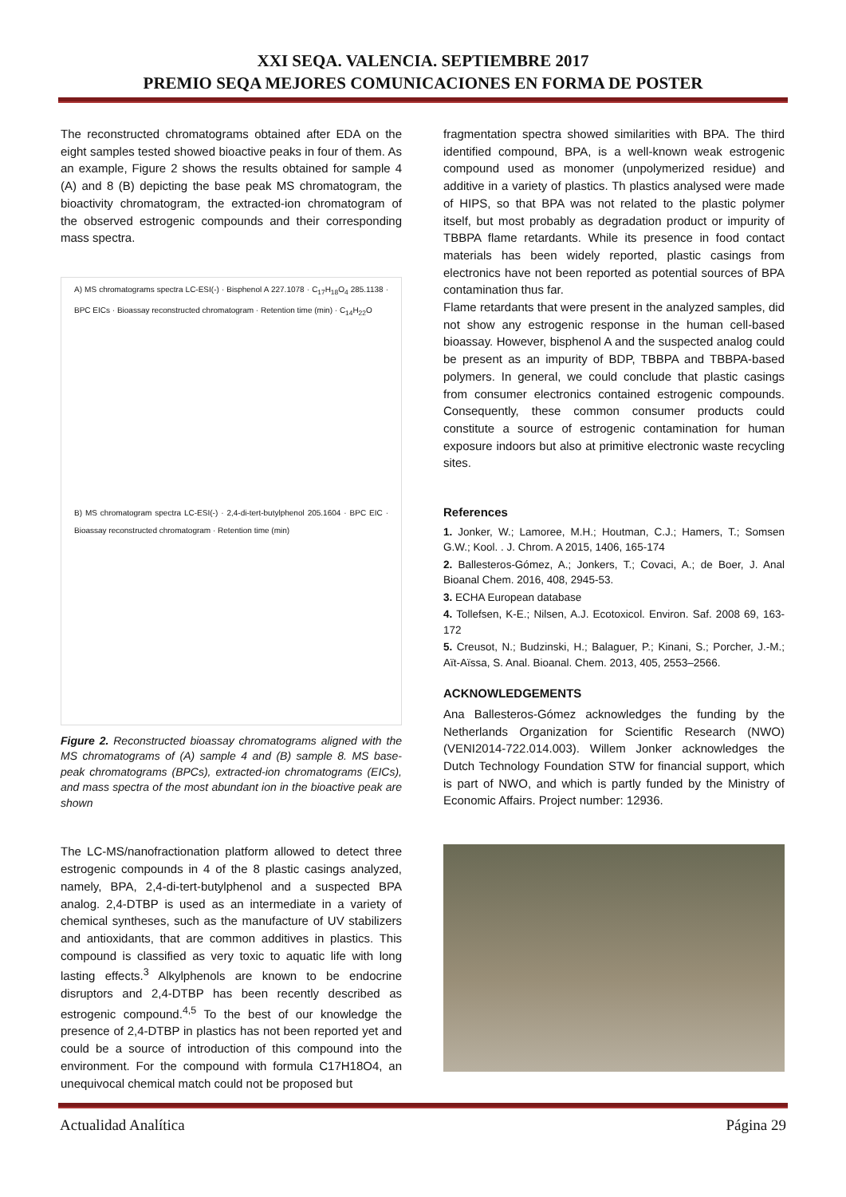XXI SEQA. VALENCIA. SEPTIEMBRE 2017
PREMIO SEQA MEJORES COMUNICACIONES EN FORMA DE POSTER
The reconstructed chromatograms obtained after EDA on the eight samples tested showed bioactive peaks in four of them. As an example, Figure 2 shows the results obtained for sample 4 (A) and 8 (B) depicting the base peak MS chromatogram, the bioactivity chromatogram, the extracted-ion chromatogram of the observed estrogenic compounds and their corresponding mass spectra.
A) MS chromatograms spectra LC-ESI(-) · Bisphenol A 227.1078 · C<sub>17</sub>H<sub>18</sub>O<sub>4</sub> 285.1138 · BPC EICs · Bioassay reconstructed chromatogram · Retention time (min) · C<sub>14</sub>H<sub>22</sub>O
B) MS chromatogram spectra LC-ESI(-) · 2,4-di-tert-butylphenol 205.1604 · BPC EIC · Bioassay reconstructed chromatogram · Retention time (min)
Figure 2. Reconstructed bioassay chromatograms aligned with the MS chromatograms of (A) sample 4 and (B) sample 8. MS base-peak chromatograms (BPCs), extracted-ion chromatograms (EICs), and mass spectra of the most abundant ion in the bioactive peak are shown
The LC-MS/nanofractionation platform allowed to detect three estrogenic compounds in 4 of the 8 plastic casings analyzed, namely, BPA, 2,4-di-tert-butylphenol and a suspected BPA analog. 2,4-DTBP is used as an intermediate in a variety of chemical syntheses, such as the manufacture of UV stabilizers and antioxidants, that are common additives in plastics. This compound is classified as very toxic to aquatic life with long lasting effects.<sup>3</sup> Alkylphenols are known to be endocrine disruptors and 2,4-DTBP has been recently described as estrogenic compound.<sup>4,5</sup> To the best of our knowledge the presence of 2,4-DTBP in plastics has not been reported yet and could be a source of introduction of this compound into the environment. For the compound with formula C17H18O4, an unequivocal chemical match could not be proposed but
fragmentation spectra showed similarities with BPA. The third identified compound, BPA, is a well-known weak estrogenic compound used as monomer (unpolymerized residue) and additive in a variety of plastics. Th plastics analysed were made of HIPS, so that BPA was not related to the plastic polymer itself, but most probably as degradation product or impurity of TBBPA flame retardants. While its presence in food contact materials has been widely reported, plastic casings from electronics have not been reported as potential sources of BPA contamination thus far.
Flame retardants that were present in the analyzed samples, did not show any estrogenic response in the human cell-based bioassay. However, bisphenol A and the suspected analog could be present as an impurity of BDP, TBBPA and TBBPA-based polymers. In general, we could conclude that plastic casings from consumer electronics contained estrogenic compounds. Consequently, these common consumer products could constitute a source of estrogenic contamination for human exposure indoors but also at primitive electronic waste recycling sites.
References
1. Jonker, W.; Lamoree, M.H.; Houtman, C.J.; Hamers, T.; Somsen G.W.; Kool. . J. Chrom. A 2015, 1406, 165-174
2. Ballesteros-Gómez, A.; Jonkers, T.; Covaci, A.; de Boer, J. Anal Bioanal Chem. 2016, 408, 2945-53.
3. ECHA European database
4. Tollefsen, K-E.; Nilsen, A.J. Ecotoxicol. Environ. Saf. 2008 69, 163-172
5. Creusot, N.; Budzinski, H.; Balaguer, P.; Kinani, S.; Porcher, J.-M.; Aït-Aïssa, S. Anal. Bioanal. Chem. 2013, 405, 2553–2566.
ACKNOWLEDGEMENTS
Ana Ballesteros-Gómez acknowledges the funding by the Netherlands Organization for Scientific Research (NWO) (VENI2014-722.014.003). Willem Jonker acknowledges the Dutch Technology Foundation STW for financial support, which is part of NWO, and which is partly funded by the Ministry of Economic Affairs. Project number: 12936.
Actualidad Analítica Página 29